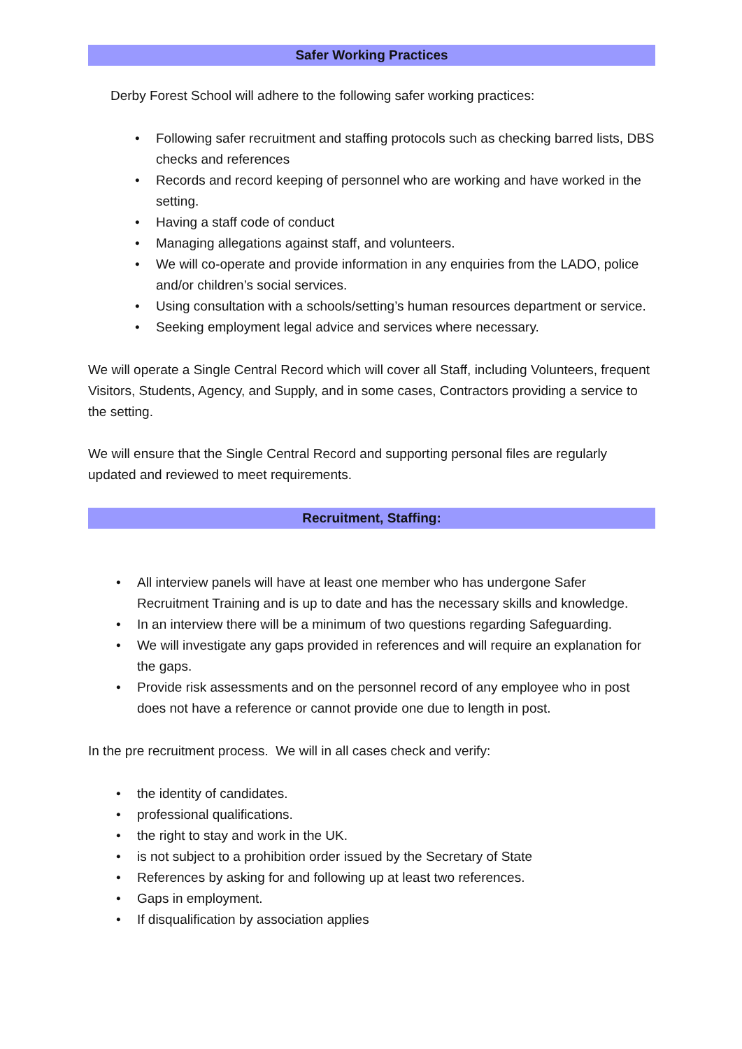Safer Working Practices
Derby Forest School will adhere to the following safer working practices:
• Following safer recruitment and staffing protocols such as checking barred lists, DBS checks and references
• Records and record keeping of personnel who are working and have worked in the setting.
• Having a staff code of conduct
• Managing allegations against staff, and volunteers.
• We will co-operate and provide information in any enquiries from the LADO, police and/or children’s social services.
• Using consultation with a schools/setting’s human resources department or service.
• Seeking employment legal advice and services where necessary.
We will operate a Single Central Record which will cover all Staff, including Volunteers, frequent Visitors, Students, Agency, and Supply, and in some cases, Contractors providing a service to the setting.
We will ensure that the Single Central Record and supporting personal files are regularly updated and reviewed to meet requirements.
Recruitment, Staffing:
• All interview panels will have at least one member who has undergone Safer Recruitment Training and is up to date and has the necessary skills and knowledge.
• In an interview there will be a minimum of two questions regarding Safeguarding.
• We will investigate any gaps provided in references and will require an explanation for the gaps.
• Provide risk assessments and on the personnel record of any employee who in post does not have a reference or cannot provide one due to length in post.
In the pre recruitment process. We will in all cases check and verify:
• the identity of candidates.
• professional qualifications.
• the right to stay and work in the UK.
• is not subject to a prohibition order issued by the Secretary of State
• References by asking for and following up at least two references.
• Gaps in employment.
• If disqualification by association applies